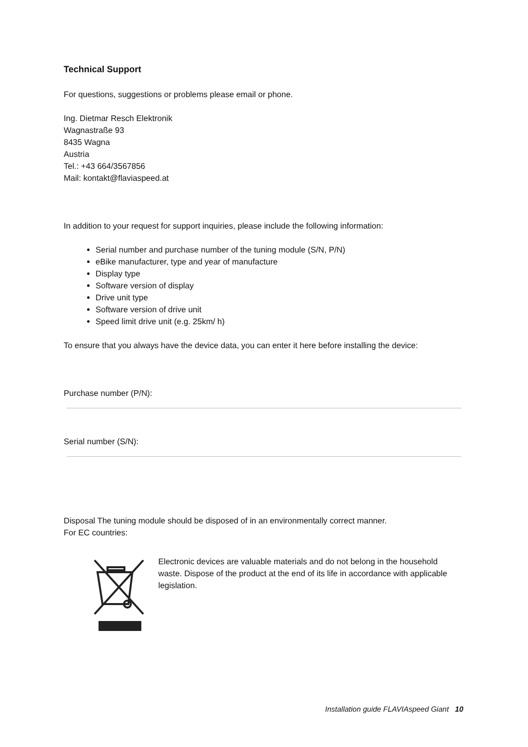Technical Support
For questions, suggestions or problems please email or phone.
Ing. Dietmar Resch Elektronik
Wagnastraße 93
8435 Wagna
Austria
Tel.: +43 664/3567856
Mail: kontakt@flaviaspeed.at
In addition to your request for support inquiries, please include the following information:
Serial number and purchase number of the tuning module (S/N, P/N)
eBike manufacturer, type and year of manufacture
Display type
Software version of display
Drive unit type
Software version of drive unit
Speed limit drive unit (e.g. 25km/ h)
To ensure that you always have the device data, you can enter it here before installing the device:
Purchase number (P/N):
Serial number (S/N):
Disposal The tuning module should be disposed of in an environmentally correct manner.
For EC countries:
Electronic devices are valuable materials and do not belong in the household waste. Dispose of the product at the end of its life in accordance with applicable legislation.
Installation guide FLAVIAspeed Giant 10